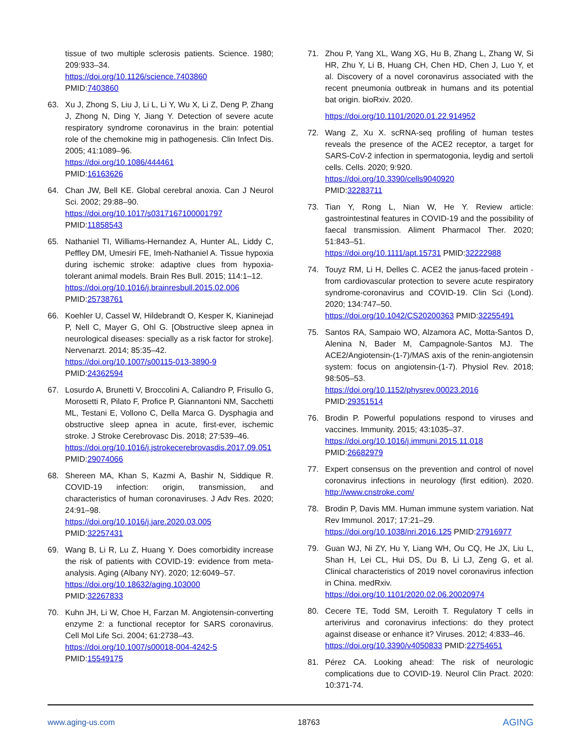tissue of two multiple sclerosis patients. Science. 1980; 209:933–34.
https://doi.org/10.1126/science.7403860
PMID:7403860
63. Xu J, Zhong S, Liu J, Li L, Li Y, Wu X, Li Z, Deng P, Zhang J, Zhong N, Ding Y, Jiang Y. Detection of severe acute respiratory syndrome coronavirus in the brain: potential role of the chemokine mig in pathogenesis. Clin Infect Dis. 2005; 41:1089–96.
https://doi.org/10.1086/444461
PMID:16163626
64. Chan JW, Bell KE. Global cerebral anoxia. Can J Neurol Sci. 2002; 29:88–90.
https://doi.org/10.1017/s0317167100001797
PMID:11858543
65. Nathaniel TI, Williams-Hernandez A, Hunter AL, Liddy C, Peffley DM, Umesiri FE, Imeh-Nathaniel A. Tissue hypoxia during ischemic stroke: adaptive clues from hypoxia-tolerant animal models. Brain Res Bull. 2015; 114:1–12.
https://doi.org/10.1016/j.brainresbull.2015.02.006
PMID:25738761
66. Koehler U, Cassel W, Hildebrandt O, Kesper K, Kianinejad P, Nell C, Mayer G, Ohl G. [Obstructive sleep apnea in neurological diseases: specially as a risk factor for stroke]. Nervenarzt. 2014; 85:35–42.
https://doi.org/10.1007/s00115-013-3890-9
PMID:24362594
67. Losurdo A, Brunetti V, Broccolini A, Caliandro P, Frisullo G, Morosetti R, Pilato F, Profice P, Giannantoni NM, Sacchetti ML, Testani E, Vollono C, Della Marca G. Dysphagia and obstructive sleep apnea in acute, first-ever, ischemic stroke. J Stroke Cerebrovasc Dis. 2018; 27:539–46.
https://doi.org/10.1016/j.jstrokecerebrovasdis.2017.09.051 PMID:29074066
68. Shereen MA, Khan S, Kazmi A, Bashir N, Siddique R. COVID-19 infection: origin, transmission, and characteristics of human coronaviruses. J Adv Res. 2020; 24:91–98.
https://doi.org/10.1016/j.jare.2020.03.005
PMID:32257431
69. Wang B, Li R, Lu Z, Huang Y. Does comorbidity increase the risk of patients with COVID-19: evidence from meta-analysis. Aging (Albany NY). 2020; 12:6049–57.
https://doi.org/10.18632/aging.103000
PMID:32267833
70. Kuhn JH, Li W, Choe H, Farzan M. Angiotensin-converting enzyme 2: a functional receptor for SARS coronavirus. Cell Mol Life Sci. 2004; 61:2738–43.
https://doi.org/10.1007/s00018-004-4242-5
PMID:15549175
71. Zhou P, Yang XL, Wang XG, Hu B, Zhang L, Zhang W, Si HR, Zhu Y, Li B, Huang CH, Chen HD, Chen J, Luo Y, et al. Discovery of a novel coronavirus associated with the recent pneumonia outbreak in humans and its potential bat origin. bioRxiv. 2020.
https://doi.org/10.1101/2020.01.22.914952
72. Wang Z, Xu X. scRNA-seq profiling of human testes reveals the presence of the ACE2 receptor, a target for SARS-CoV-2 infection in spermatogonia, leydig and sertoli cells. Cells. 2020; 9:920.
https://doi.org/10.3390/cells9040920
PMID:32283711
73. Tian Y, Rong L, Nian W, He Y. Review article: gastrointestinal features in COVID-19 and the possibility of faecal transmission. Aliment Pharmacol Ther. 2020; 51:843–51.
https://doi.org/10.1111/apt.15731 PMID:32222988
74. Touyz RM, Li H, Delles C. ACE2 the janus-faced protein - from cardiovascular protection to severe acute respiratory syndrome-coronavirus and COVID-19. Clin Sci (Lond). 2020; 134:747–50.
https://doi.org/10.1042/CS20200363 PMID:32255491
75. Santos RA, Sampaio WO, Alzamora AC, Motta-Santos D, Alenina N, Bader M, Campagnole-Santos MJ. The ACE2/Angiotensin-(1-7)/MAS axis of the renin-angiotensin system: focus on angiotensin-(1-7). Physiol Rev. 2018; 98:505–53.
https://doi.org/10.1152/physrev.00023.2016
PMID:29351514
76. Brodin P. Powerful populations respond to viruses and vaccines. Immunity. 2015; 43:1035–37.
https://doi.org/10.1016/j.immuni.2015.11.018
PMID:26682979
77. Expert consensus on the prevention and control of novel coronavirus infections in neurology (first edition). 2020. http://www.cnstroke.com/
78. Brodin P, Davis MM. Human immune system variation. Nat Rev Immunol. 2017; 17:21–29.
https://doi.org/10.1038/nri.2016.125 PMID:27916977
79. Guan WJ, Ni ZY, Hu Y, Liang WH, Ou CQ, He JX, Liu L, Shan H, Lei CL, Hui DS, Du B, Li LJ, Zeng G, et al. Clinical characteristics of 2019 novel coronavirus infection in China. medRxiv.
https://doi.org/10.1101/2020.02.06.20020974
80. Cecere TE, Todd SM, Leroith T. Regulatory T cells in arterivirus and coronavirus infections: do they protect against disease or enhance it? Viruses. 2012; 4:833–46.
https://doi.org/10.3390/v4050833 PMID:22754651
81. Pérez CA. Looking ahead: The risk of neurologic complications due to COVID-19. Neurol Clin Pract. 2020: 10:371-74.
www.aging-us.com 18763 AGING